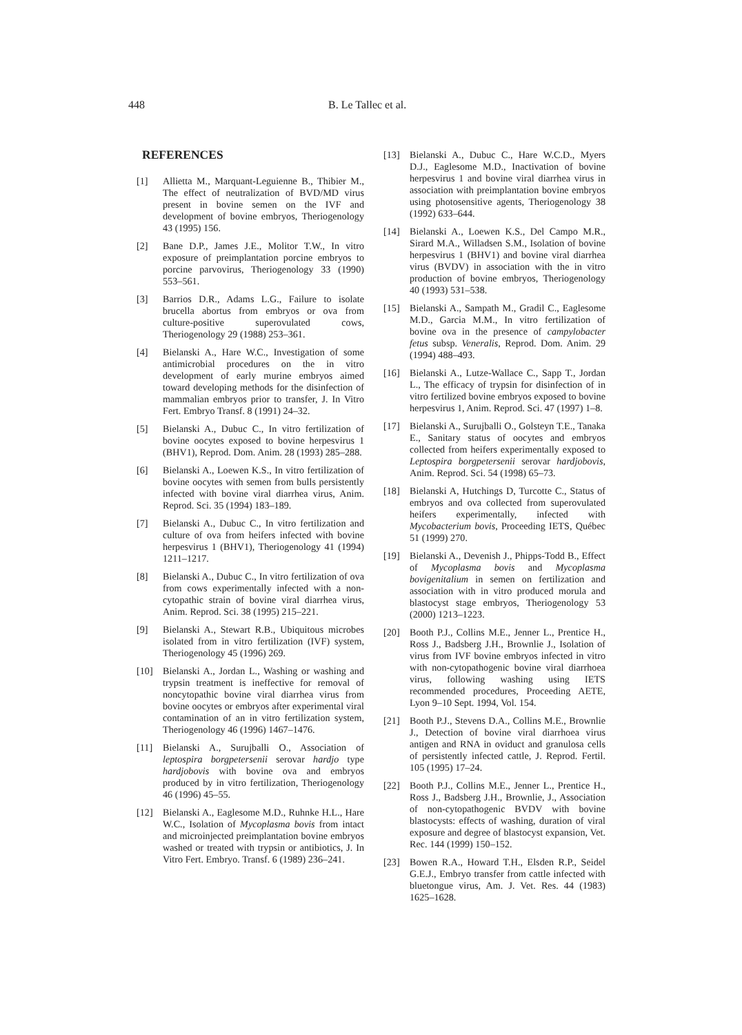448 B. Le Tallec et al.
REFERENCES
[1] Allietta M., Marquant-Leguienne B., Thibier M., The effect of neutralization of BVD/MD virus present in bovine semen on the IVF and development of bovine embryos, Theriogenology 43 (1995) 156.
[2] Bane D.P., James J.E., Molitor T.W., In vitro exposure of preimplantation porcine embryos to porcine parvovirus, Theriogenology 33 (1990) 553–561.
[3] Barrios D.R., Adams L.G., Failure to isolate brucella abortus from embryos or ova from culture-positive superovulated cows, Theriogenology 29 (1988) 253–361.
[4] Bielanski A., Hare W.C., Investigation of some antimicrobial procedures on the in vitro development of early murine embryos aimed toward developing methods for the disinfection of mammalian embryos prior to transfer, J. In Vitro Fert. Embryo Transf. 8 (1991) 24–32.
[5] Bielanski A., Dubuc C., In vitro fertilization of bovine oocytes exposed to bovine herpesvirus 1 (BHV1), Reprod. Dom. Anim. 28 (1993) 285–288.
[6] Bielanski A., Loewen K.S., In vitro fertilization of bovine oocytes with semen from bulls persistently infected with bovine viral diarrhea virus, Anim. Reprod. Sci. 35 (1994) 183–189.
[7] Bielanski A., Dubuc C., In vitro fertilization and culture of ova from heifers infected with bovine herpesvirus 1 (BHV1), Theriogenology 41 (1994) 1211–1217.
[8] Bielanski A., Dubuc C., In vitro fertilization of ova from cows experimentally infected with a non-cytopathic strain of bovine viral diarrhea virus, Anim. Reprod. Sci. 38 (1995) 215–221.
[9] Bielanski A., Stewart R.B., Ubiquitous microbes isolated from in vitro fertilization (IVF) system, Theriogenology 45 (1996) 269.
[10] Bielanski A., Jordan L., Washing or washing and trypsin treatment is ineffective for removal of noncytopathic bovine viral diarrhea virus from bovine oocytes or embryos after experimental viral contamination of an in vitro fertilization system, Theriogenology 46 (1996) 1467–1476.
[11] Bielanski A., Surujballi O., Association of leptospira borgpetersenii serovar hardjo type hardjobovis with bovine ova and embryos produced by in vitro fertilization, Theriogenology 46 (1996) 45–55.
[12] Bielanski A., Eaglesome M.D., Ruhnke H.L., Hare W.C., Isolation of Mycoplasma bovis from intact and microinjected preimplantation bovine embryos washed or treated with trypsin or antibiotics, J. In Vitro Fert. Embryo. Transf. 6 (1989) 236–241.
[13] Bielanski A., Dubuc C., Hare W.C.D., Myers D.J., Eaglesome M.D., Inactivation of bovine herpesvirus 1 and bovine viral diarrhea virus in association with preimplantation bovine embryos using photosensitive agents, Theriogenology 38 (1992) 633–644.
[14] Bielanski A., Loewen K.S., Del Campo M.R., Sirard M.A., Willadsen S.M., Isolation of bovine herpesvirus 1 (BHV1) and bovine viral diarrhea virus (BVDV) in association with the in vitro production of bovine embryos, Theriogenology 40 (1993) 531–538.
[15] Bielanski A., Sampath M., Gradil C., Eaglesome M.D., Garcia M.M., In vitro fertilization of bovine ova in the presence of campylobacter fetus subsp. Veneralis, Reprod. Dom. Anim. 29 (1994) 488–493.
[16] Bielanski A., Lutze-Wallace C., Sapp T., Jordan L., The efficacy of trypsin for disinfection of in vitro fertilized bovine embryos exposed to bovine herpesvirus 1, Anim. Reprod. Sci. 47 (1997) 1–8.
[17] Bielanski A., Surujballi O., Golsteyn T.E., Tanaka E., Sanitary status of oocytes and embryos collected from heifers experimentally exposed to Leptospira borgpetersenii serovar hardjobovis, Anim. Reprod. Sci. 54 (1998) 65–73.
[18] Bielanski A, Hutchings D, Turcotte C., Status of embryos and ova collected from superovulated heifers experimentally, infected with Mycobacterium bovis, Proceeding IETS, Québec 51 (1999) 270.
[19] Bielanski A., Devenish J., Phipps-Todd B., Effect of Mycoplasma bovis and Mycoplasma bovigenitalium in semen on fertilization and association with in vitro produced morula and blastocyst stage embryos, Theriogenology 53 (2000) 1213–1223.
[20] Booth P.J., Collins M.E., Jenner L., Prentice H., Ross J., Badsberg J.H., Brownlie J., Isolation of virus from IVF bovine embryos infected in vitro with non-cytopathogenic bovine viral diarrhoea virus, following washing using IETS recommended procedures, Proceeding AETE, Lyon 9–10 Sept. 1994, Vol. 154.
[21] Booth P.J., Stevens D.A., Collins M.E., Brownlie J., Detection of bovine viral diarrhoea virus antigen and RNA in oviduct and granulosa cells of persistently infected cattle, J. Reprod. Fertil. 105 (1995) 17–24.
[22] Booth P.J., Collins M.E., Jenner L., Prentice H., Ross J., Badsberg J.H., Brownlie, J., Association of non-cytopathogenic BVDV with bovine blastocysts: effects of washing, duration of viral exposure and degree of blastocyst expansion, Vet. Rec. 144 (1999) 150–152.
[23] Bowen R.A., Howard T.H., Elsden R.P., Seidel G.E.J., Embryo transfer from cattle infected with bluetongue virus, Am. J. Vet. Res. 44 (1983) 1625–1628.